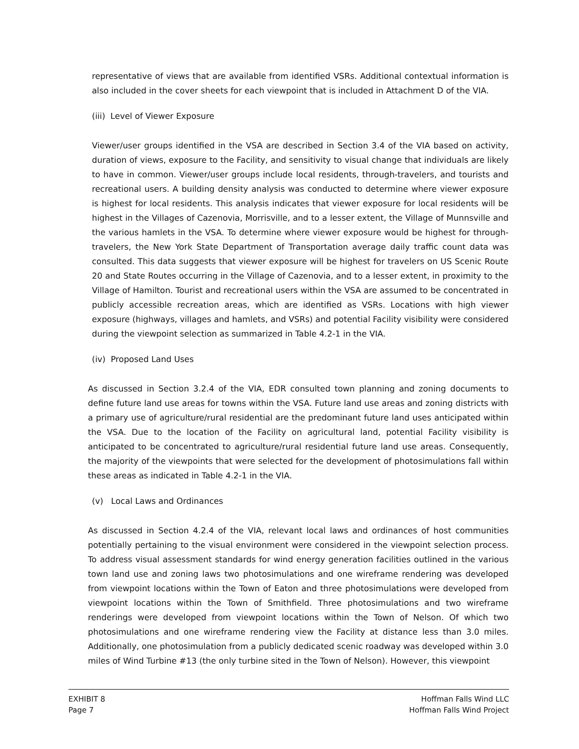representative of views that are available from identified VSRs. Additional contextual information is also included in the cover sheets for each viewpoint that is included in Attachment D of the VIA.
(iii) Level of Viewer Exposure
Viewer/user groups identified in the VSA are described in Section 3.4 of the VIA based on activity, duration of views, exposure to the Facility, and sensitivity to visual change that individuals are likely to have in common. Viewer/user groups include local residents, through-travelers, and tourists and recreational users. A building density analysis was conducted to determine where viewer exposure is highest for local residents. This analysis indicates that viewer exposure for local residents will be highest in the Villages of Cazenovia, Morrisville, and to a lesser extent, the Village of Munnsville and the various hamlets in the VSA. To determine where viewer exposure would be highest for through-travelers, the New York State Department of Transportation average daily traffic count data was consulted. This data suggests that viewer exposure will be highest for travelers on US Scenic Route 20 and State Routes occurring in the Village of Cazenovia, and to a lesser extent, in proximity to the Village of Hamilton. Tourist and recreational users within the VSA are assumed to be concentrated in publicly accessible recreation areas, which are identified as VSRs. Locations with high viewer exposure (highways, villages and hamlets, and VSRs) and potential Facility visibility were considered during the viewpoint selection as summarized in Table 4.2-1 in the VIA.
(iv) Proposed Land Uses
As discussed in Section 3.2.4 of the VIA, EDR consulted town planning and zoning documents to define future land use areas for towns within the VSA. Future land use areas and zoning districts with a primary use of agriculture/rural residential are the predominant future land uses anticipated within the VSA. Due to the location of the Facility on agricultural land, potential Facility visibility is anticipated to be concentrated to agriculture/rural residential future land use areas. Consequently, the majority of the viewpoints that were selected for the development of photosimulations fall within these areas as indicated in Table 4.2-1 in the VIA.
(v) Local Laws and Ordinances
As discussed in Section 4.2.4 of the VIA, relevant local laws and ordinances of host communities potentially pertaining to the visual environment were considered in the viewpoint selection process. To address visual assessment standards for wind energy generation facilities outlined in the various town land use and zoning laws two photosimulations and one wireframe rendering was developed from viewpoint locations within the Town of Eaton and three photosimulations were developed from viewpoint locations within the Town of Smithfield. Three photosimulations and two wireframe renderings were developed from viewpoint locations within the Town of Nelson. Of which two photosimulations and one wireframe rendering view the Facility at distance less than 3.0 miles. Additionally, one photosimulation from a publicly dedicated scenic roadway was developed within 3.0 miles of Wind Turbine #13 (the only turbine sited in the Town of Nelson). However, this viewpoint
EXHIBIT 8
Page 7
Hoffman Falls Wind LLC
Hoffman Falls Wind Project